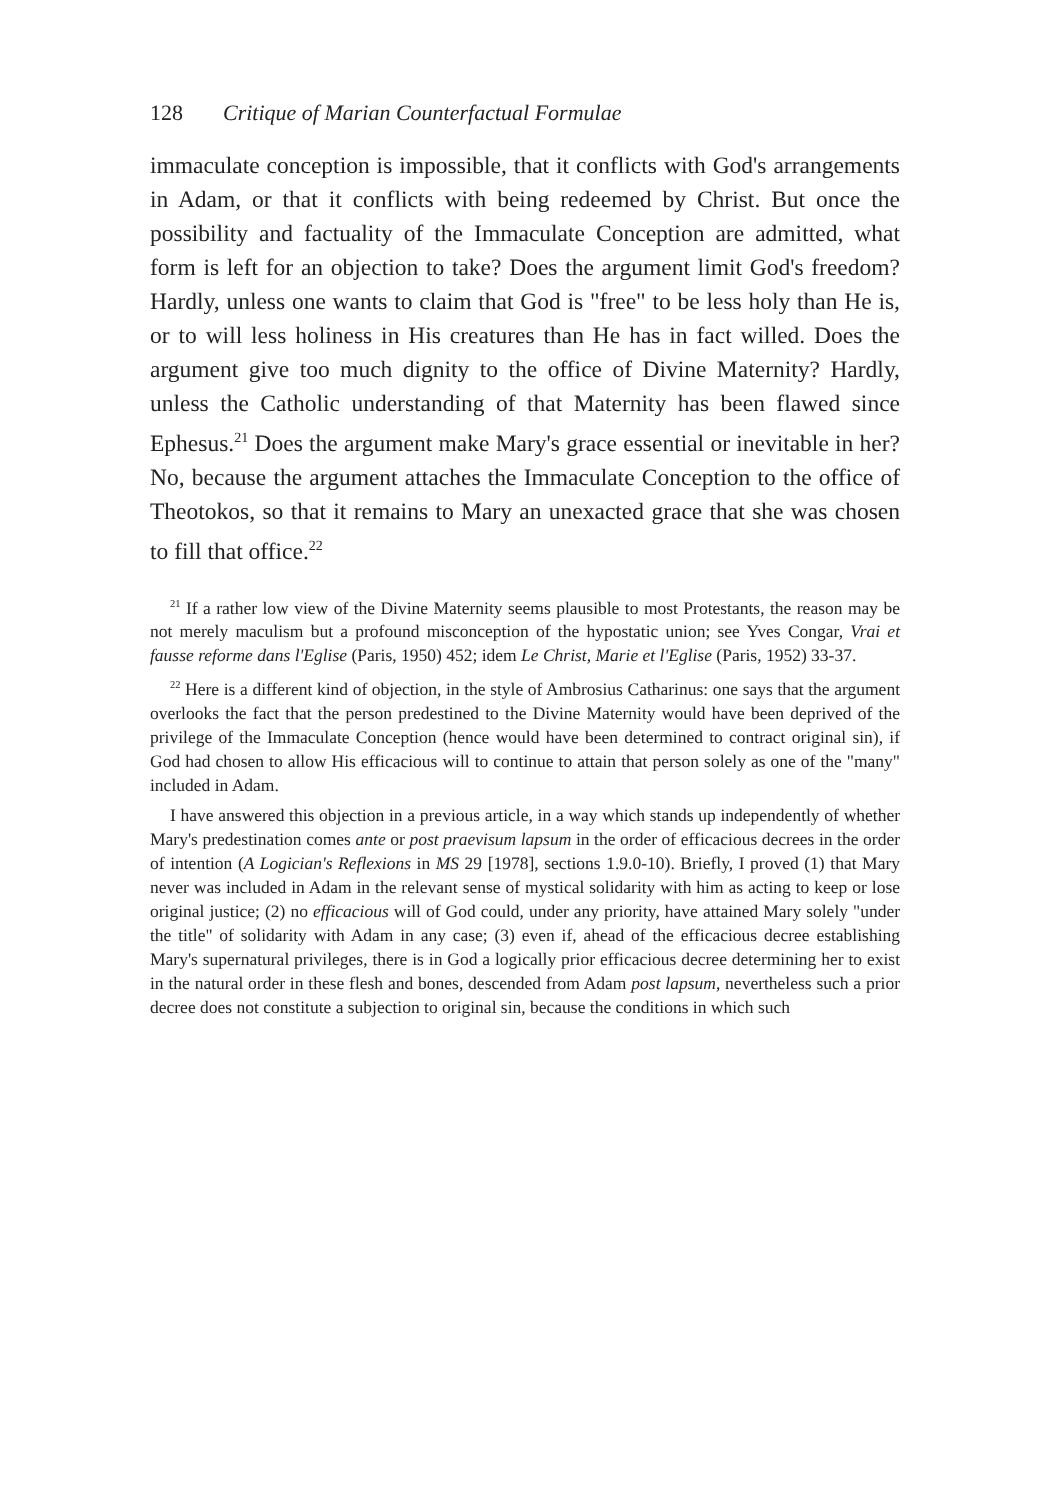128 Critique of Marian Counterfactual Formulae
immaculate conception is impossible, that it conflicts with God's arrangements in Adam, or that it conflicts with being redeemed by Christ. But once the possibility and factuality of the Immaculate Conception are admitted, what form is left for an objection to take? Does the argument limit God's freedom? Hardly, unless one wants to claim that God is "free" to be less holy than He is, or to will less holiness in His creatures than He has in fact willed. Does the argument give too much dignity to the office of Divine Maternity? Hardly, unless the Catholic understanding of that Maternity has been flawed since Ephesus.<sup>21</sup> Does the argument make Mary's grace essential or inevitable in her? No, because the argument attaches the Immaculate Conception to the office of Theotokos, so that it remains to Mary an unexacted grace that she was chosen to fill that office.<sup>22</sup>
<sup>21</sup> If a rather low view of the Divine Maternity seems plausible to most Protestants, the reason may be not merely maculism but a profound misconception of the hypostatic union; see Yves Congar, Vrai et fausse reforme dans l'Eglise (Paris, 1950) 452; idem Le Christ, Marie et l'Eglise (Paris, 1952) 33-37.
<sup>22</sup> Here is a different kind of objection, in the style of Ambrosius Catharinus: one says that the argument overlooks the fact that the person predestined to the Divine Maternity would have been deprived of the privilege of the Immaculate Conception (hence would have been determined to contract original sin), if God had chosen to allow His efficacious will to continue to attain that person solely as one of the "many" included in Adam.
I have answered this objection in a previous article, in a way which stands up independently of whether Mary's predestination comes ante or post praevisum lapsum in the order of efficacious decrees in the order of intention (A Logician's Reflexions in MS 29 [1978], sections 1.9.0-10). Briefly, I proved (1) that Mary never was included in Adam in the relevant sense of mystical solidarity with him as acting to keep or lose original justice; (2) no efficacious will of God could, under any priority, have attained Mary solely "under the title" of solidarity with Adam in any case; (3) even if, ahead of the efficacious decree establishing Mary's supernatural privileges, there is in God a logically prior efficacious decree determining her to exist in the natural order in these flesh and bones, descended from Adam post lapsum, nevertheless such a prior decree does not constitute a subjection to original sin, because the conditions in which such